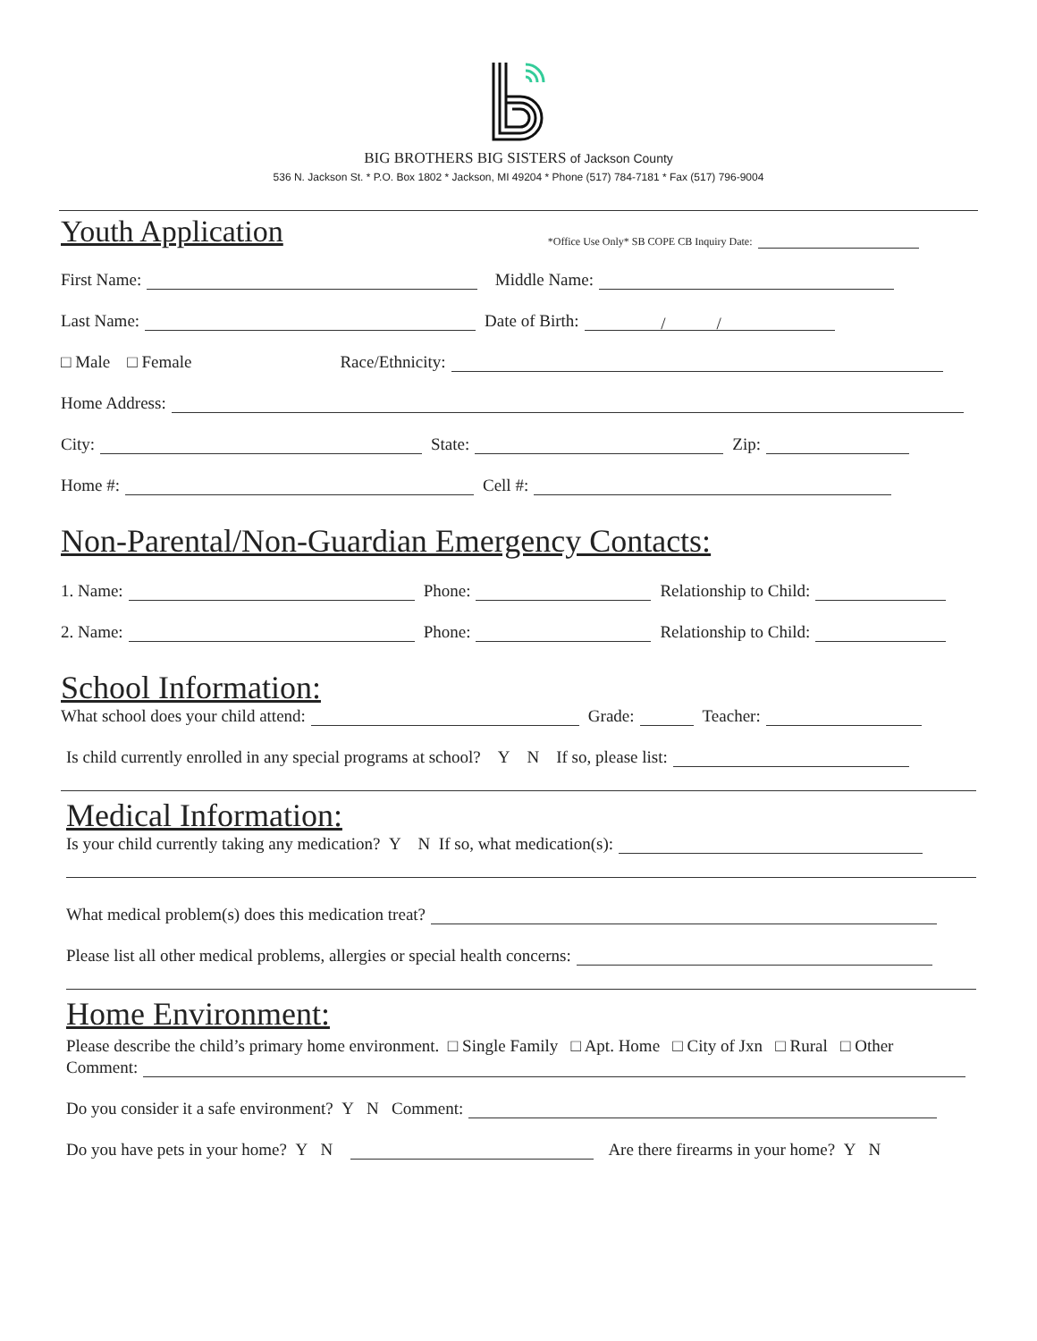BIG BROTHERS BIG SISTERS of Jackson County
536 N. Jackson St. * P.O. Box 1802 * Jackson, MI 49204 * Phone (517) 784-7181 * Fax (517) 796-9004
Youth Application
*Office Use Only* SB COPE CB Inquiry Date:
First Name: Middle Name:
Last Name: Date of Birth: / /
□ Male □ Female Race/Ethnicity:
Home Address:
City: State: Zip:
Home #: Cell #:
Non-Parental/Non-Guardian Emergency Contacts:
1. Name: Phone: Relationship to Child:
2. Name: Phone: Relationship to Child:
School Information:
What school does your child attend: Grade: Teacher:
Is child currently enrolled in any special programs at school? Y N If so, please list:
Medical Information:
Is your child currently taking any medication? Y N If so, what medication(s):
What medical problem(s) does this medication treat?
Please list all other medical problems, allergies or special health concerns:
Home Environment:
Please describe the child’s primary home environment. □ Single Family □ Apt. Home □ City of Jxn □ Rural □ Other
Comment:
Do you consider it a safe environment? Y N Comment:
Do you have pets in your home? Y N Are there firearms in your home? Y N